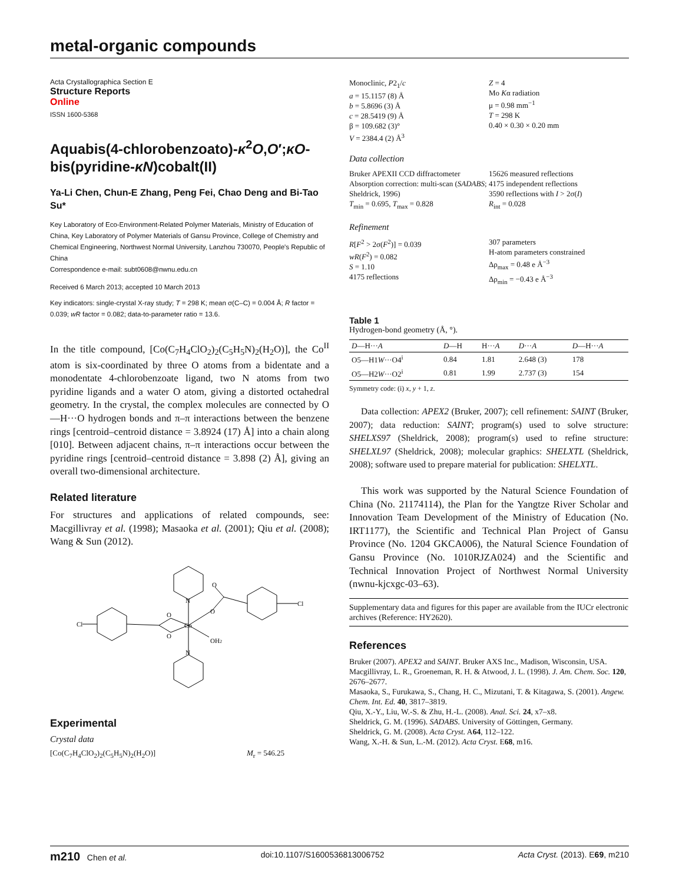metal-organic compounds
Acta Crystallographica Section E
Structure Reports
Online
ISSN 1600-5368
Aquabis(4-chlorobenzoato)-κ<sup>2</sup>O,O′;κO-bis(pyridine-κN)cobalt(II)
Ya-Li Chen, Chun-E Zhang, Peng Fei, Chao Deng and Bi-Tao Su*
Key Laboratory of Eco-Environment-Related Polymer Materials, Ministry of Education of China, Key Laboratory of Polymer Materials of Gansu Province, College of Chemistry and Chemical Engineering, Northwest Normal University, Lanzhou 730070, People's Republic of China
Correspondence e-mail: subt0608@nwnu.edu.cn
Received 6 March 2013; accepted 10 March 2013
Key indicators: single-crystal X-ray study; T = 298 K; mean σ(C–C) = 0.004 Å; R factor = 0.039; wR factor = 0.082; data-to-parameter ratio = 13.6.
In the title compound, [Co(C<sub>7</sub>H<sub>4</sub>ClO<sub>2</sub>)<sub>2</sub>(C<sub>5</sub>H<sub>5</sub>N)<sub>2</sub>(H<sub>2</sub>O)], the Co<sup>II</sup> atom is six-coordinated by three O atoms from a bidentate and a monodentate 4-chlorobenzoate ligand, two N atoms from two pyridine ligands and a water O atom, giving a distorted octahedral geometry. In the crystal, the complex molecules are connected by O—H···O hydrogen bonds and π–π interactions between the benzene rings [centroid–centroid distance = 3.8924 (17) Å] into a chain along [010]. Between adjacent chains, π–π interactions occur between the pyridine rings [centroid–centroid distance = 3.898 (2) Å], giving an overall two-dimensional architecture.
Related literature
For structures and applications of related compounds, see: Macgillivray et al. (1998); Masaoka et al. (2001); Qiu et al. (2008); Wang & Sun (2012).
Co
Cl
Cl
OH2
N
N
O
O
O
O
Experimental
Crystal data
[Co(C<sub>7</sub>H<sub>4</sub>ClO<sub>2</sub>)<sub>2</sub>(C<sub>5</sub>H<sub>5</sub>N)<sub>2</sub>(H<sub>2</sub>O)] M<sub>r</sub> = 546.25
Monoclinic, P2<sub>1</sub>/c
a = 15.1157 (8) Å
b = 5.8696 (3) Å
c = 28.5419 (9) Å
β = 109.682 (3)°
V = 2384.4 (2) Å<sup>3</sup>
Z = 4
Mo Kα radiation
μ = 0.98 mm<sup>−1</sup>
T = 298 K
0.40 × 0.30 × 0.20 mm
Data collection
Bruker APEXII CCD diffractometer
Absorption correction: multi-scan (SADABS; Sheldrick, 1996)
T<sub>min</sub> = 0.695, T<sub>max</sub> = 0.828
15626 measured reflections
4175 independent reflections
3590 reflections with I > 2σ(I)
R<sub>int</sub> = 0.028
Refinement
R[F<sup>2</sup> > 2σ(F<sup>2</sup>)] = 0.039
wR(F<sup>2</sup>) = 0.082
S = 1.10
4175 reflections
307 parameters
H-atom parameters constrained
Δρ<sub>max</sub> = 0.48 e Å<sup>−3</sup>
Δρ<sub>min</sub> = −0.43 e Å<sup>−3</sup>
Table 1
Hydrogen-bond geometry (Å, °).
| D —H··· A | D —H | H··· A | D ··· A | D —H··· A |
| --- | --- | --- | --- | --- |
| O5—H1 W ···O4<sup>i</sup> | 0.84 | 1.81 | 2.648 (3) | 178 |
| O5—H2 W ···O2<sup>i</sup> | 0.81 | 1.99 | 2.737 (3) | 154 |
Symmetry code: (i) x, y + 1, z.
Data collection: APEX2 (Bruker, 2007); cell refinement: SAINT (Bruker, 2007); data reduction: SAINT; program(s) used to solve structure: SHELXS97 (Sheldrick, 2008); program(s) used to refine structure: SHELXL97 (Sheldrick, 2008); molecular graphics: SHELXTL (Sheldrick, 2008); software used to prepare material for publication: SHELXTL.
This work was supported by the Natural Science Foundation of China (No. 21174114), the Plan for the Yangtze River Scholar and Innovation Team Development of the Ministry of Education (No. IRT1177), the Scientific and Technical Plan Project of Gansu Province (No. 1204 GKCA006), the Natural Science Foundation of Gansu Province (No. 1010RJZA024) and the Scientific and Technical Innovation Project of Northwest Normal University (nwnu-kjcxgc-03–63).
Supplementary data and figures for this paper are available from the IUCr electronic archives (Reference: HY2620).
References
Bruker (2007). APEX2 and SAINT. Bruker AXS Inc., Madison, Wisconsin, USA.
Macgillivray, L. R., Groeneman, R. H. & Atwood, J. L. (1998). J. Am. Chem. Soc. 120, 2676–2677.
Masaoka, S., Furukawa, S., Chang, H. C., Mizutani, T. & Kitagawa, S. (2001). Angew. Chem. Int. Ed. 40, 3817–3819.
Qiu, X.-Y., Liu, W.-S. & Zhu, H.-L. (2008). Anal. Sci. 24, x7–x8.
Sheldrick, G. M. (1996). SADABS. University of Göttingen, Germany.
Sheldrick, G. M. (2008). Acta Cryst. A64, 112–122.
Wang, X.-H. & Sun, L.-M. (2012). Acta Cryst. E68, m16.
m210 Chen et al. doi:10.1107/S1600536813006752 Acta Cryst. (2013). E69, m210